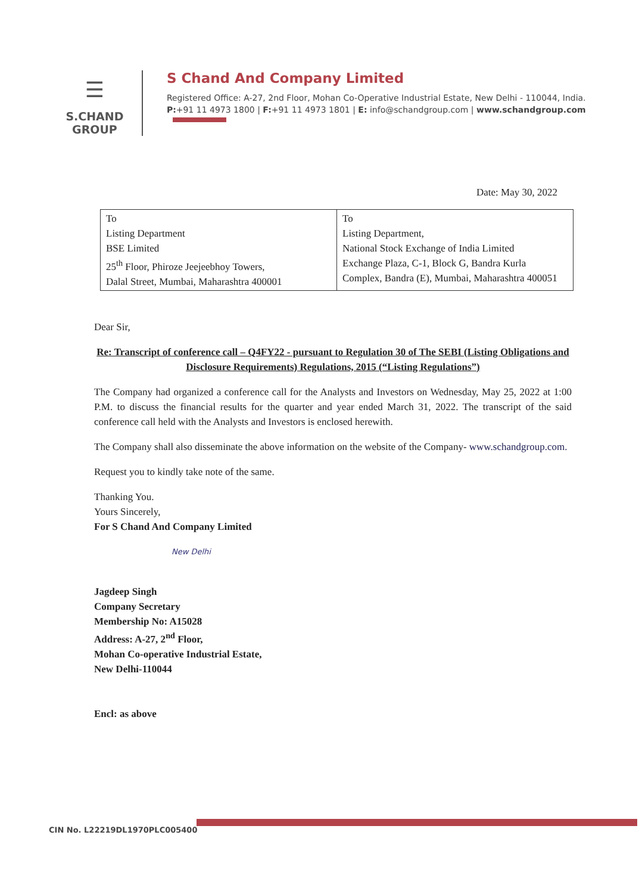☰
S.CHAND
GROUP
S Chand And Company Limited
Registered Office: A-27, 2nd Floor, Mohan Co-Operative Industrial Estate, New Delhi - 110044, India.
P:+91 11 4973 1800 | F:+91 11 4973 1801 | E: info@schandgroup.com | www.schandgroup.com
Date: May 30, 2022
| To Listing Department BSE Limited 25<sup>th</sup> Floor, Phiroze Jeejeebhoy Towers, Dalal Street, Mumbai, Maharashtra 400001 | To Listing Department, National Stock Exchange of India Limited Exchange Plaza, C-1, Block G, Bandra Kurla Complex, Bandra (E), Mumbai, Maharashtra 400051 |
Dear Sir,
Re: Transcript of conference call – Q4FY22 - pursuant to Regulation 30 of The SEBI (Listing Obligations and Disclosure Requirements) Regulations, 2015 (“Listing Regulations”)
The Company had organized a conference call for the Analysts and Investors on Wednesday, May 25, 2022 at 1:00 P.M. to discuss the financial results for the quarter and year ended March 31, 2022. The transcript of the said conference call held with the Analysts and Investors is enclosed herewith.
The Company shall also disseminate the above information on the website of the Company- www.schandgroup.com.
Request you to kindly take note of the same.
Thanking You.
Yours Sincerely,
For S Chand And Company Limited
New Delhi
Jagdeep Singh
Company Secretary
Membership No: A15028
Address: A-27, 2<sup>nd</sup> Floor,
Mohan Co-operative Industrial Estate,
New Delhi-110044
Encl: as above
CIN No. L22219DL1970PLC005400